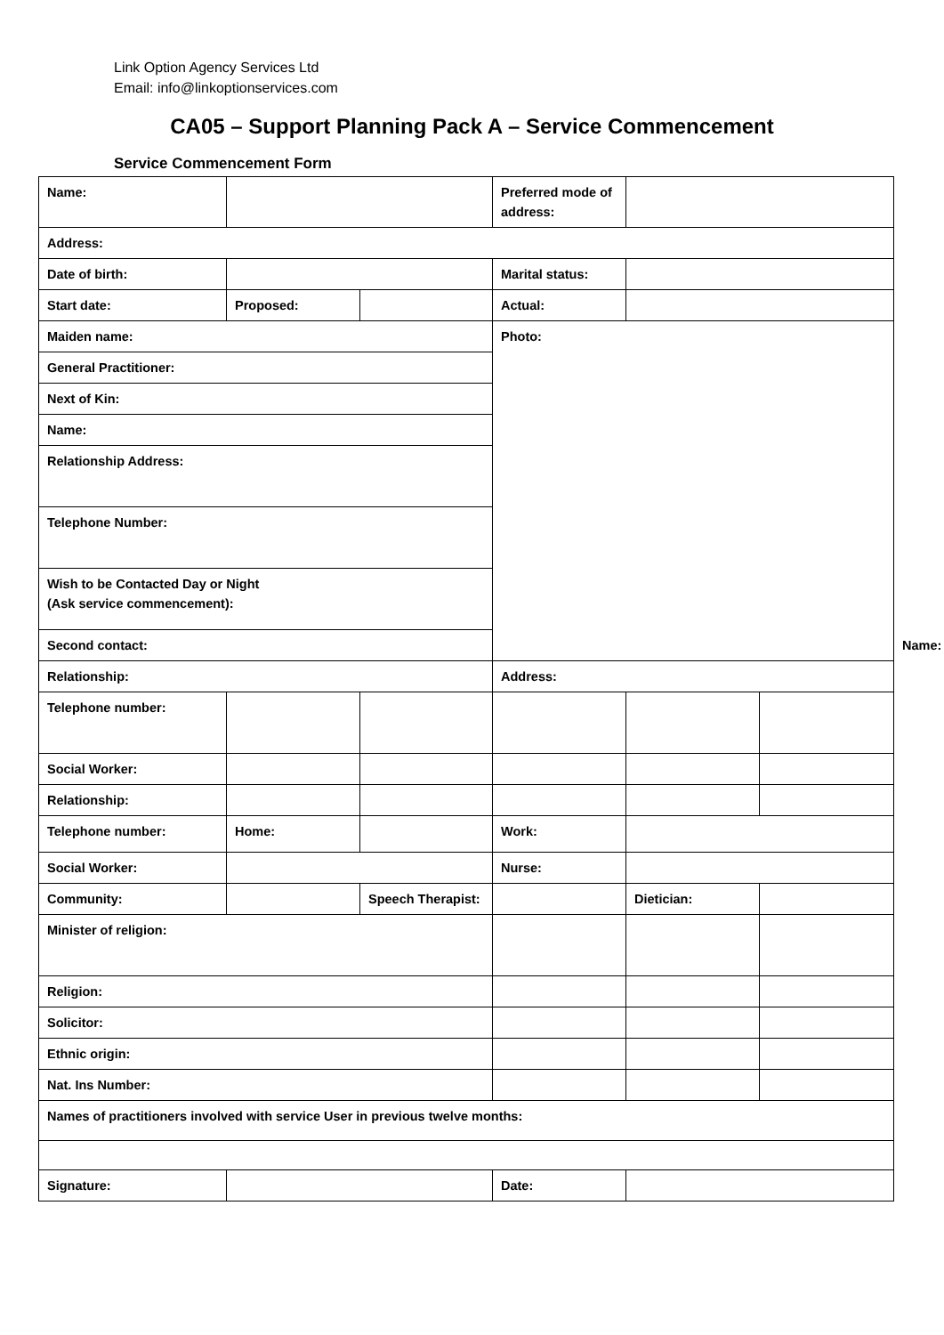Link Option Agency Services Ltd
Email: info@linkoptionservices.com
CA05 – Support Planning Pack A – Service Commencement
Service Commencement Form
| Name: | | | Preferred mode of address: | | | | | |
| Address: | | | | | | | | |
| Date of birth: | | | Marital status: | | | | | |
| Start date: | Proposed: | | Actual: | | | | | |
| Maiden name: | | | Photo: | | | | | |
| General Practitioner: | | | | | | | | |
| Next of Kin: | | | | | | | | |
| Name: | | | | | | | | |
| Relationship Address: | | | | | | | | |
| Telephone Number: | | | | | | | | |
| Wish to be Contacted Day or Night (Ask service commencement): | | | | | | | | |
| Second contact: | | | | | | Name: | | |
| Relationship: | | | Address: | | | | | |
| Telephone number: | | | | | | | | |
| Social Worker: | | | | | | | | |
| Relationship: | | | | | | | | |
| Telephone number: | Home: | | Work: | | | | | |
| Social Worker: | | | Nurse: | | | | | |
| Community: | | Speech Therapist: | | Dietician: | | | | |
| Minister of religion: | | | | | | | | |
| Religion: | | | | | | | | |
| Solicitor: | | | | | | | | |
| Ethnic origin: | | | | | | | | |
| Nat. Ins Number: | | | | | | | | |
| Names of practitioners involved with service User in previous twelve months: | | | | | | | | |
| Signature: | | | Date: | | | | | |